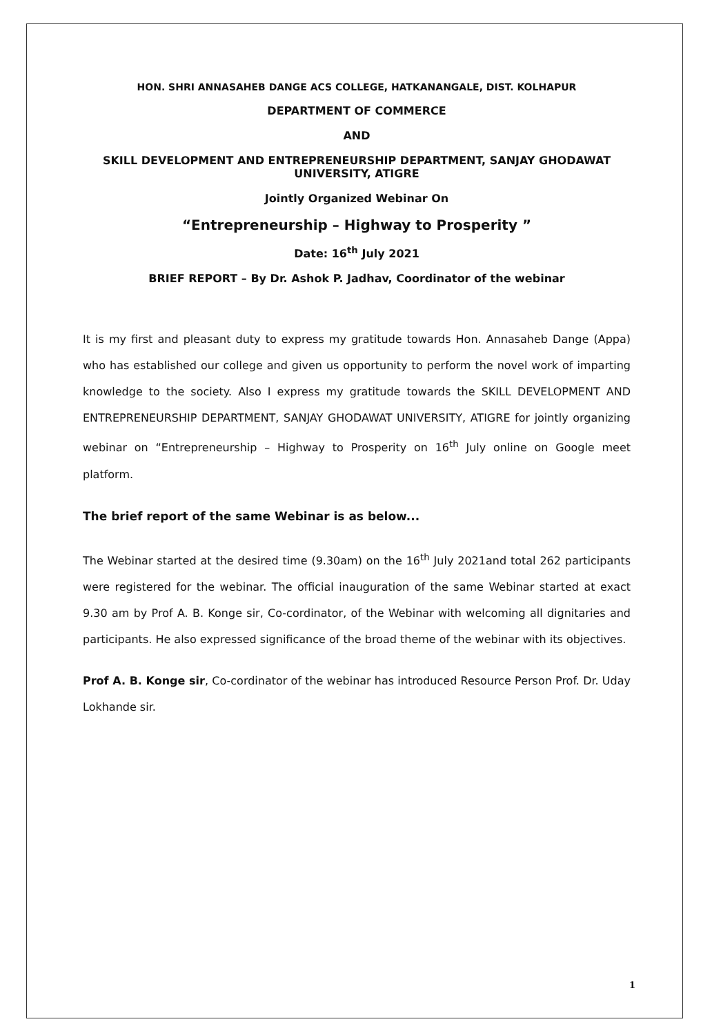HON. SHRI ANNASAHEB DANGE ACS COLLEGE, HATKANANGALE, DIST. KOLHAPUR
DEPARTMENT OF COMMERCE
AND
SKILL DEVELOPMENT AND ENTREPRENEURSHIP DEPARTMENT, SANJAY GHODAWAT UNIVERSITY, ATIGRE
Jointly Organized Webinar On
“Entrepreneurship – Highway to Prosperity ”
Date: 16<sup>th</sup> July 2021
BRIEF REPORT – By Dr. Ashok P. Jadhav, Coordinator of the webinar
It is my first and pleasant duty to express my gratitude towards Hon. Annasaheb Dange (Appa) who has established our college and given us opportunity to perform the novel work of imparting knowledge to the society. Also I express my gratitude towards the SKILL DEVELOPMENT AND ENTREPRENEURSHIP DEPARTMENT, SANJAY GHODAWAT UNIVERSITY, ATIGRE for jointly organizing webinar on “Entrepreneurship – Highway to Prosperity on 16<sup>th</sup> July online on Google meet platform.
The brief report of the same Webinar is as below...
The Webinar started at the desired time (9.30am) on the 16<sup>th</sup> July 2021and total 262 participants were registered for the webinar. The official inauguration of the same Webinar started at exact 9.30 am by Prof A. B. Konge sir, Co-cordinator, of the Webinar with welcoming all dignitaries and participants. He also expressed significance of the broad theme of the webinar with its objectives.
Prof A. B. Konge sir, Co-cordinator of the webinar has introduced Resource Person Prof. Dr. Uday Lokhande sir.
1